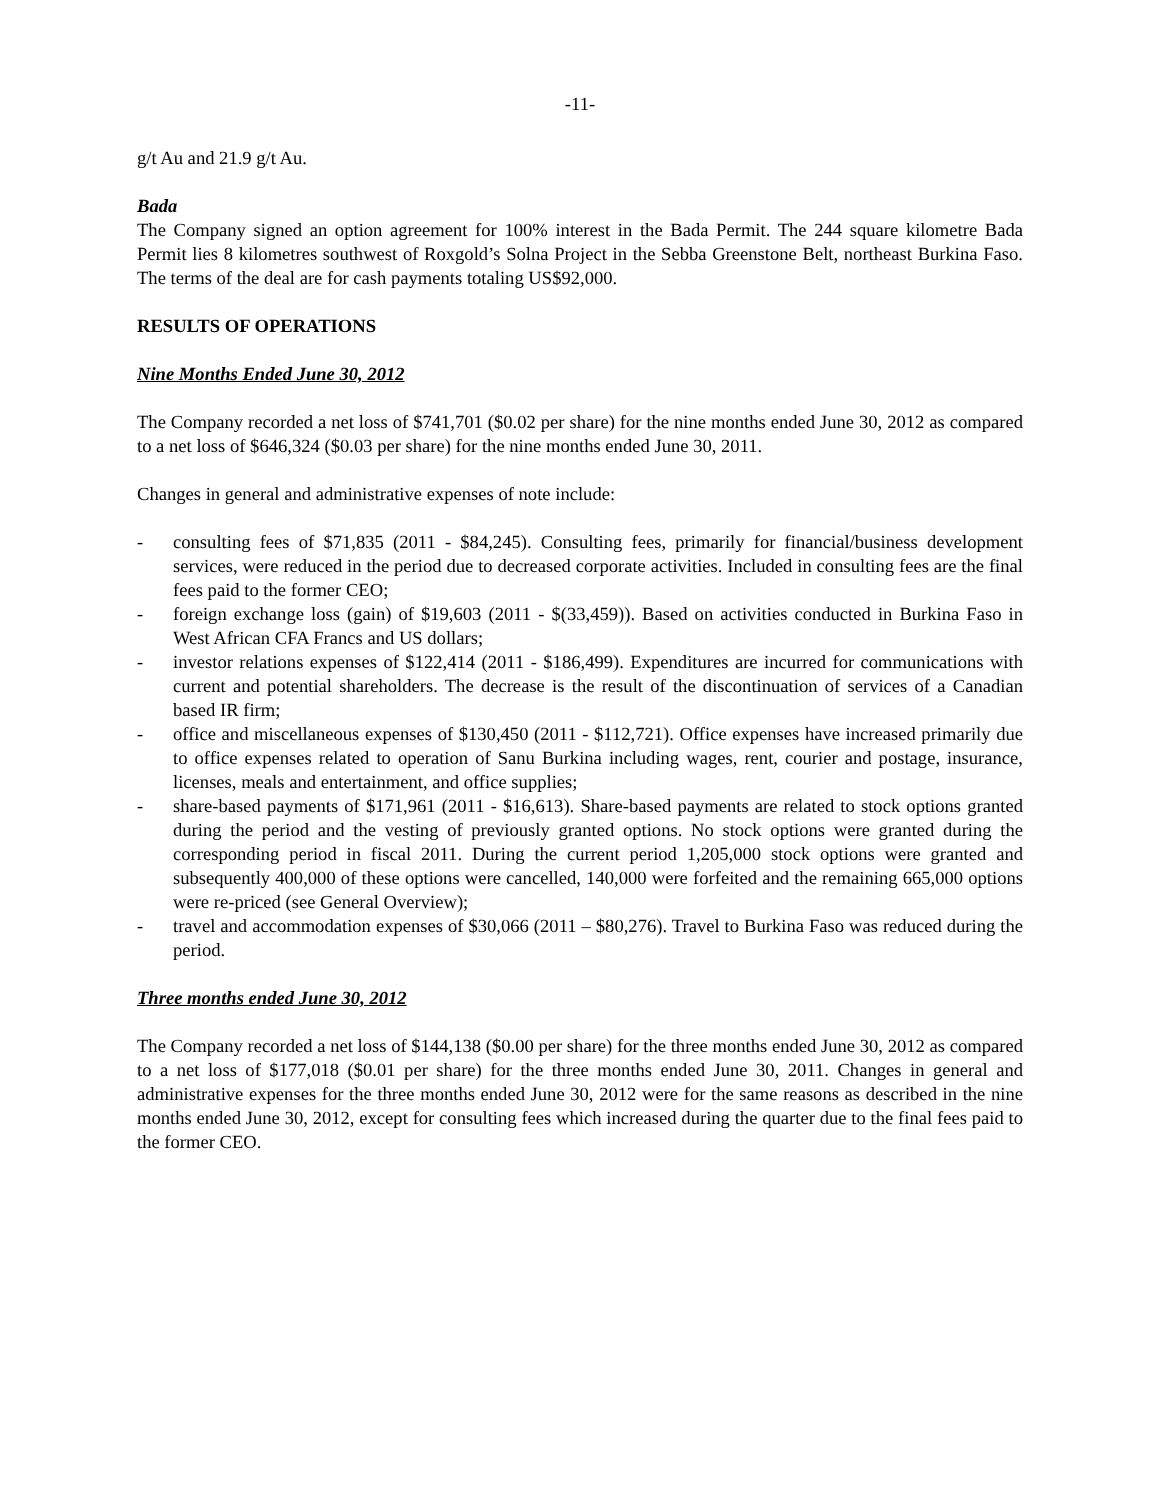-11-
g/t Au and 21.9 g/t Au.
Bada
The Company signed an option agreement for 100% interest in the Bada Permit. The 244 square kilometre Bada Permit lies 8 kilometres southwest of Roxgold’s Solna Project in the Sebba Greenstone Belt, northeast Burkina Faso. The terms of the deal are for cash payments totaling US$92,000.
RESULTS OF OPERATIONS
Nine Months Ended June 30, 2012
The Company recorded a net loss of $741,701 ($0.02 per share) for the nine months ended June 30, 2012 as compared to a net loss of $646,324 ($0.03 per share) for the nine months ended June 30, 2011.
Changes in general and administrative expenses of note include:
- consulting fees of $71,835 (2011 - $84,245). Consulting fees, primarily for financial/business development services, were reduced in the period due to decreased corporate activities. Included in consulting fees are the final fees paid to the former CEO;
- foreign exchange loss (gain) of $19,603 (2011 - $(33,459)). Based on activities conducted in Burkina Faso in West African CFA Francs and US dollars;
- investor relations expenses of $122,414 (2011 - $186,499). Expenditures are incurred for communications with current and potential shareholders. The decrease is the result of the discontinuation of services of a Canadian based IR firm;
- office and miscellaneous expenses of $130,450 (2011 - $112,721). Office expenses have increased primarily due to office expenses related to operation of Sanu Burkina including wages, rent, courier and postage, insurance, licenses, meals and entertainment, and office supplies;
- share-based payments of $171,961 (2011 - $16,613). Share-based payments are related to stock options granted during the period and the vesting of previously granted options. No stock options were granted during the corresponding period in fiscal 2011. During the current period 1,205,000 stock options were granted and subsequently 400,000 of these options were cancelled, 140,000 were forfeited and the remaining 665,000 options were re-priced (see General Overview);
- travel and accommodation expenses of $30,066 (2011 – $80,276). Travel to Burkina Faso was reduced during the period.
Three months ended June 30, 2012
The Company recorded a net loss of $144,138 ($0.00 per share) for the three months ended June 30, 2012 as compared to a net loss of $177,018 ($0.01 per share) for the three months ended June 30, 2011. Changes in general and administrative expenses for the three months ended June 30, 2012 were for the same reasons as described in the nine months ended June 30, 2012, except for consulting fees which increased during the quarter due to the final fees paid to the former CEO.